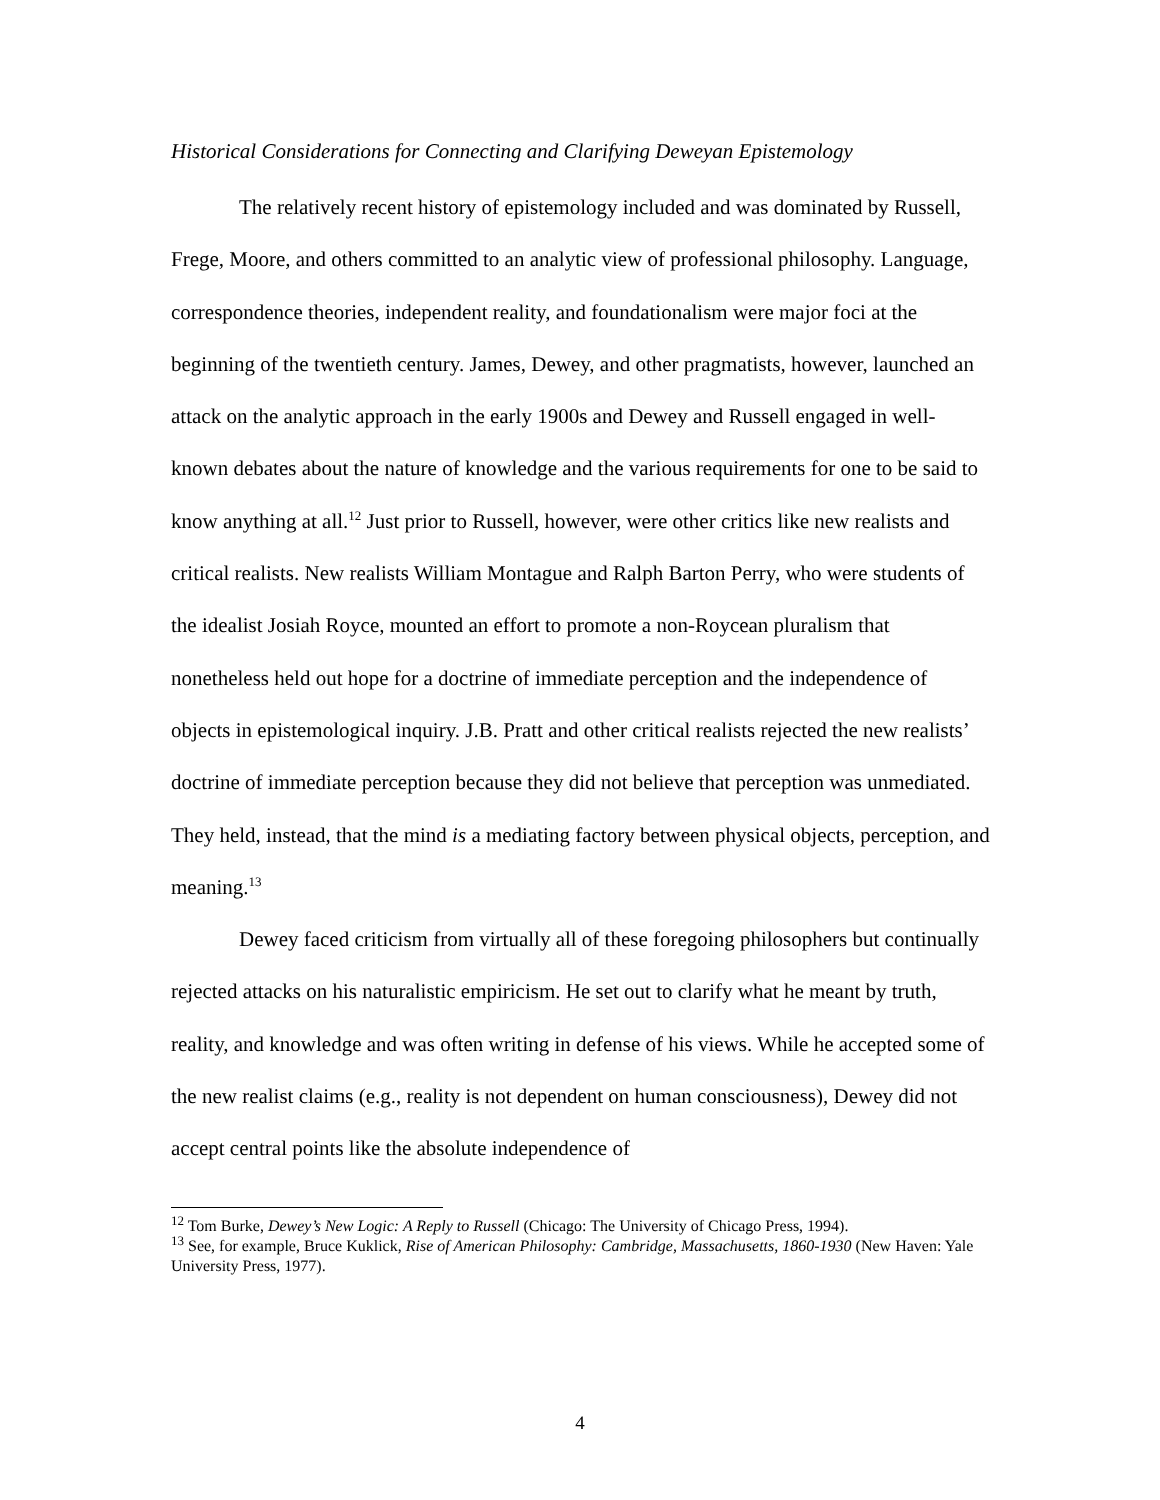Historical Considerations for Connecting and Clarifying Deweyan Epistemology
The relatively recent history of epistemology included and was dominated by Russell, Frege, Moore, and others committed to an analytic view of professional philosophy. Language, correspondence theories, independent reality, and foundationalism were major foci at the beginning of the twentieth century. James, Dewey, and other pragmatists, however, launched an attack on the analytic approach in the early 1900s and Dewey and Russell engaged in well-known debates about the nature of knowledge and the various requirements for one to be said to know anything at all.<sup>12</sup> Just prior to Russell, however, were other critics like new realists and critical realists. New realists William Montague and Ralph Barton Perry, who were students of the idealist Josiah Royce, mounted an effort to promote a non-Roycean pluralism that nonetheless held out hope for a doctrine of immediate perception and the independence of objects in epistemological inquiry. J.B. Pratt and other critical realists rejected the new realists’ doctrine of immediate perception because they did not believe that perception was unmediated. They held, instead, that the mind is a mediating factory between physical objects, perception, and meaning.<sup>13</sup>
Dewey faced criticism from virtually all of these foregoing philosophers but continually rejected attacks on his naturalistic empiricism. He set out to clarify what he meant by truth, reality, and knowledge and was often writing in defense of his views. While he accepted some of the new realist claims (e.g., reality is not dependent on human consciousness), Dewey did not accept central points like the absolute independence of
<sup>12</sup> Tom Burke, Dewey’s New Logic: A Reply to Russell (Chicago: The University of Chicago Press, 1994).
<sup>13</sup> See, for example, Bruce Kuklick, Rise of American Philosophy: Cambridge, Massachusetts, 1860-1930 (New Haven: Yale University Press, 1977).
4